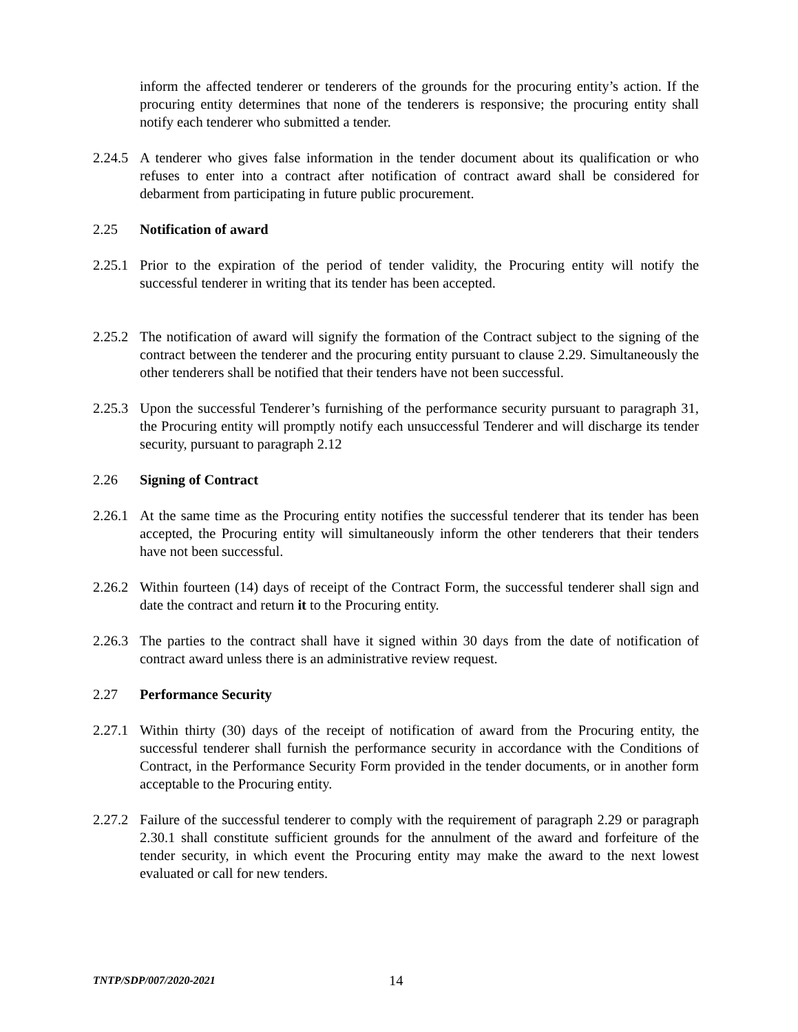inform the affected tenderer or tenderers of the grounds for the procuring entity’s action. If the procuring entity determines that none of the tenderers is responsive; the procuring entity shall notify each tenderer who submitted a tender.
2.24.5
A tenderer who gives false information in the tender document about its qualification or who refuses to enter into a contract after notification of contract award shall be considered for debarment from participating in future public procurement.
2.25 Notification of award
2.25.1
Prior to the expiration of the period of tender validity, the Procuring entity will notify the successful tenderer in writing that its tender has been accepted.
2.25.2
The notification of award will signify the formation of the Contract subject to the signing of the contract between the tenderer and the procuring entity pursuant to clause 2.29. Simultaneously the other tenderers shall be notified that their tenders have not been successful.
2.25.3
Upon the successful Tenderer’s furnishing of the performance security pursuant to paragraph 31, the Procuring entity will promptly notify each unsuccessful Tenderer and will discharge its tender security, pursuant to paragraph 2.12
2.26 Signing of Contract
2.26.1
At the same time as the Procuring entity notifies the successful tenderer that its tender has been accepted, the Procuring entity will simultaneously inform the other tenderers that their tenders have not been successful.
2.26.2
Within fourteen (14) days of receipt of the Contract Form, the successful tenderer shall sign and date the contract and return it to the Procuring entity.
2.26.3
The parties to the contract shall have it signed within 30 days from the date of notification of contract award unless there is an administrative review request.
2.27 Performance Security
2.27.1
Within thirty (30) days of the receipt of notification of award from the Procuring entity, the successful tenderer shall furnish the performance security in accordance with the Conditions of Contract, in the Performance Security Form provided in the tender documents, or in another form acceptable to the Procuring entity.
2.27.2
Failure of the successful tenderer to comply with the requirement of paragraph 2.29 or paragraph 2.30.1 shall constitute sufficient grounds for the annulment of the award and forfeiture of the tender security, in which event the Procuring entity may make the award to the next lowest evaluated or call for new tenders.
TNTP/SDP/007/2020-2021 14